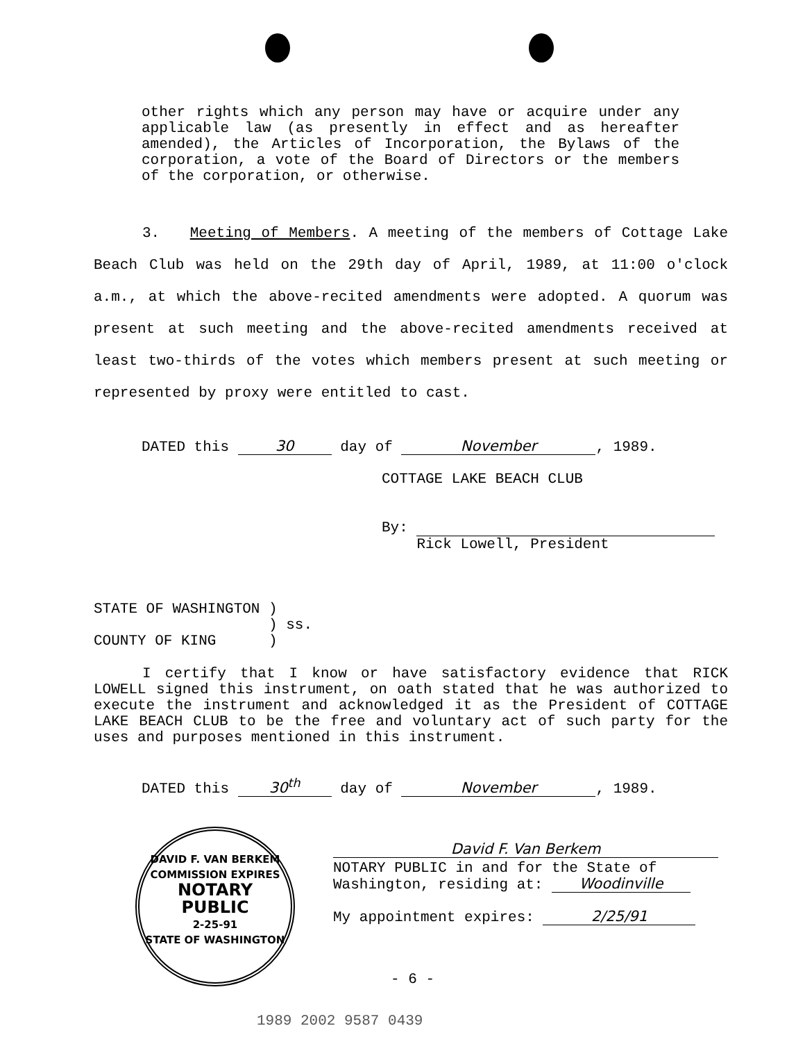other rights which any person may have or acquire under any applicable law (as presently in effect and as hereafter amended), the Articles of Incorporation, the Bylaws of the corporation, a vote of the Board of Directors or the members of the corporation, or otherwise.
3. Meeting of Members. A meeting of the members of Cottage Lake Beach Club was held on the 29th day of April, 1989, at 11:00 o'clock a.m., at which the above-recited amendments were adopted. A quorum was present at such meeting and the above-recited amendments received at least two-thirds of the votes which members present at such meeting or represented by proxy were entitled to cast.
DATED this 30 day of November, 1989.
COTTAGE LAKE BEACH CLUB
By:
Rick Lowell, President
STATE OF WASHINGTON ) ) ss. COUNTY OF KING )
I certify that I know or have satisfactory evidence that RICK LOWELL signed this instrument, on oath stated that he was authorized to execute the instrument and acknowledged it as the President of COTTAGE LAKE BEACH CLUB to be the free and voluntary act of such party for the uses and purposes mentioned in this instrument.
DATED this 30<sup>th</sup> day of November, 1989.
DAVID F. VAN BERKEM
COMMISSION EXPIRES
NOTARY
PUBLIC
2-25-91
STATE OF WASHINGTON
David F. Van Berkem
NOTARY PUBLIC in and for the State of
Washington, residing at: Woodinville
My appointment expires: 2/25/91
- 6 -
1989 2002 9587 0439